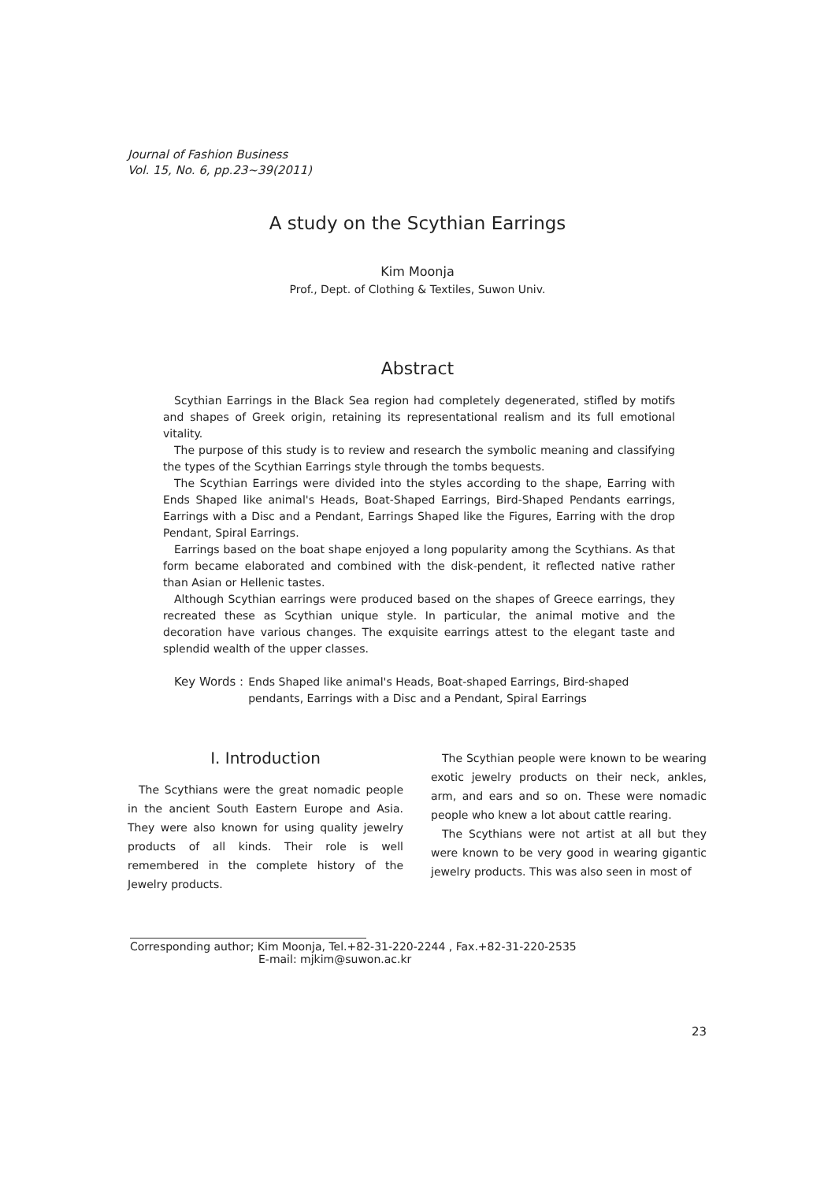Journal of Fashion Business
Vol. 15, No. 6, pp.23~39(2011)
A study on the Scythian Earrings
Kim Moonja
Prof., Dept. of Clothing & Textiles, Suwon Univ.
Abstract
Scythian Earrings in the Black Sea region had completely degenerated, stifled by motifs and shapes of Greek origin, retaining its representational realism and its full emotional vitality.
The purpose of this study is to review and research the symbolic meaning and classifying the types of the Scythian Earrings style through the tombs bequests.
The Scythian Earrings were divided into the styles according to the shape, Earring with Ends Shaped like animal's Heads, Boat-Shaped Earrings, Bird-Shaped Pendants earrings, Earrings with a Disc and a Pendant, Earrings Shaped like the Figures, Earring with the drop Pendant, Spiral Earrings.
Earrings based on the boat shape enjoyed a long popularity among the Scythians. As that form became elaborated and combined with the disk-pendent, it reflected native rather than Asian or Hellenic tastes.
Although Scythian earrings were produced based on the shapes of Greece earrings, they recreated these as Scythian unique style. In particular, the animal motive and the decoration have various changes. The exquisite earrings attest to the elegant taste and splendid wealth of the upper classes.
Key Words : Ends Shaped like animal's Heads, Boat-shaped Earrings, Bird-shaped
pendants, Earrings with a Disc and a Pendant, Spiral Earrings
I. Introduction
The Scythians were the great nomadic people in the ancient South Eastern Europe and Asia. They were also known for using quality jewelry products of all kinds. Their role is well remembered in the complete history of the Jewelry products.
The Scythian people were known to be wearing exotic jewelry products on their neck, ankles, arm, and ears and so on. These were nomadic people who knew a lot about cattle rearing.
The Scythians were not artist at all but they were known to be very good in wearing gigantic jewelry products. This was also seen in most of
Corresponding author; Kim Moonja, Tel.+82-31-220-2244 , Fax.+82-31-220-2535
E-mail: mjkim@suwon.ac.kr
23